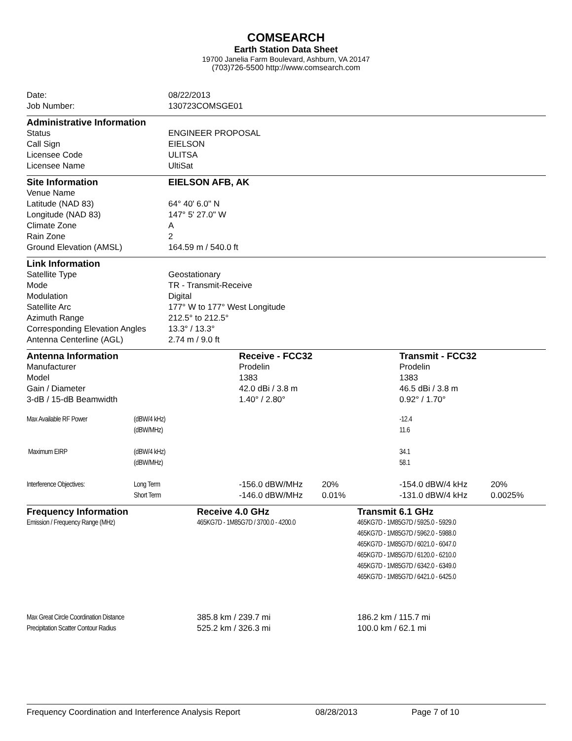COMSEARCH
Earth Station Data Sheet
19700 Janelia Farm Boulevard, Ashburn, VA 20147
(703)726-5500 http://www.comsearch.com
| Date: | 08/22/2013 |
| Job Number: | 130723COMSGE01 |
| Administrative Information | |
| Status | ENGINEER PROPOSAL |
| Call Sign | EIELSON |
| Licensee Code | ULITSA |
| Licensee Name | UltiSat |
| Site Information | EIELSON AFB, AK |
| Venue Name | |
| Latitude (NAD 83) | 64° 40' 6.0" N |
| Longitude (NAD 83) | 147° 5' 27.0" W |
| Climate Zone | A |
| Rain Zone | 2 |
| Ground Elevation (AMSL) | 164.59 m / 540.0 ft |
| Link Information | |
| Satellite Type | Geostationary |
| Mode | TR - Transmit-Receive |
| Modulation | Digital |
| Satellite Arc | 177° W to 177° West Longitude |
| Azimuth Range | 212.5° to 212.5° |
| Corresponding Elevation Angles | 13.3° / 13.3° |
| Antenna Centerline (AGL) | 2.74 m / 9.0 ft |
| Antenna Information | | Receive - FCC32 | | Transmit - FCC32 | |
| Manufacturer | | Prodelin | | Prodelin | |
| Model | | 1383 | | 1383 | |
| Gain / Diameter | | 42.0 dBi / 3.8 m | | 46.5 dBi / 3.8 m | |
| 3-dB / 15-dB Beamwidth | | 1.40° / 2.80° | | 0.92° / 1.70° | |
| Max Available RF Power | (dBW/4 kHz) | | | -12.4 | |
| | (dBW/MHz) | | | 11.6 | |
| Maximum EIRP | (dBW/4 kHz) | | | 34.1 | |
| | (dBW/MHz) | | | 58.1 | |
| Interference Objectives: | Long Term | -156.0 dBW/MHz | 20% | -154.0 dBW/4 kHz | 20% |
| | Short Term | -146.0 dBW/MHz | 0.01% | -131.0 dBW/4 kHz | 0.0025% |
| Frequency Information | Receive 4.0 GHz | Transmit 6.1 GHz |
| Emission / Frequency Range (MHz) | 465KG7D - 1M85G7D / 3700.0 - 4200.0 | 465KG7D - 1M85G7D / 5925.0 - 5929.0 465KG7D - 1M85G7D / 5962.0 - 5988.0 465KG7D - 1M85G7D / 6021.0 - 6047.0 465KG7D - 1M85G7D / 6120.0 - 6210.0 465KG7D - 1M85G7D / 6342.0 - 6349.0 465KG7D - 1M85G7D / 6421.0 - 6425.0 |
| Max Great Circle Coordination Distance | 385.8 km / 239.7 mi | 186.2 km / 115.7 mi |
| Precipitation Scatter Contour Radius | 525.2 km / 326.3 mi | 100.0 km / 62.1 mi |
Frequency Coordination and Interference Analysis Report 08/28/2013 Page 7 of 10